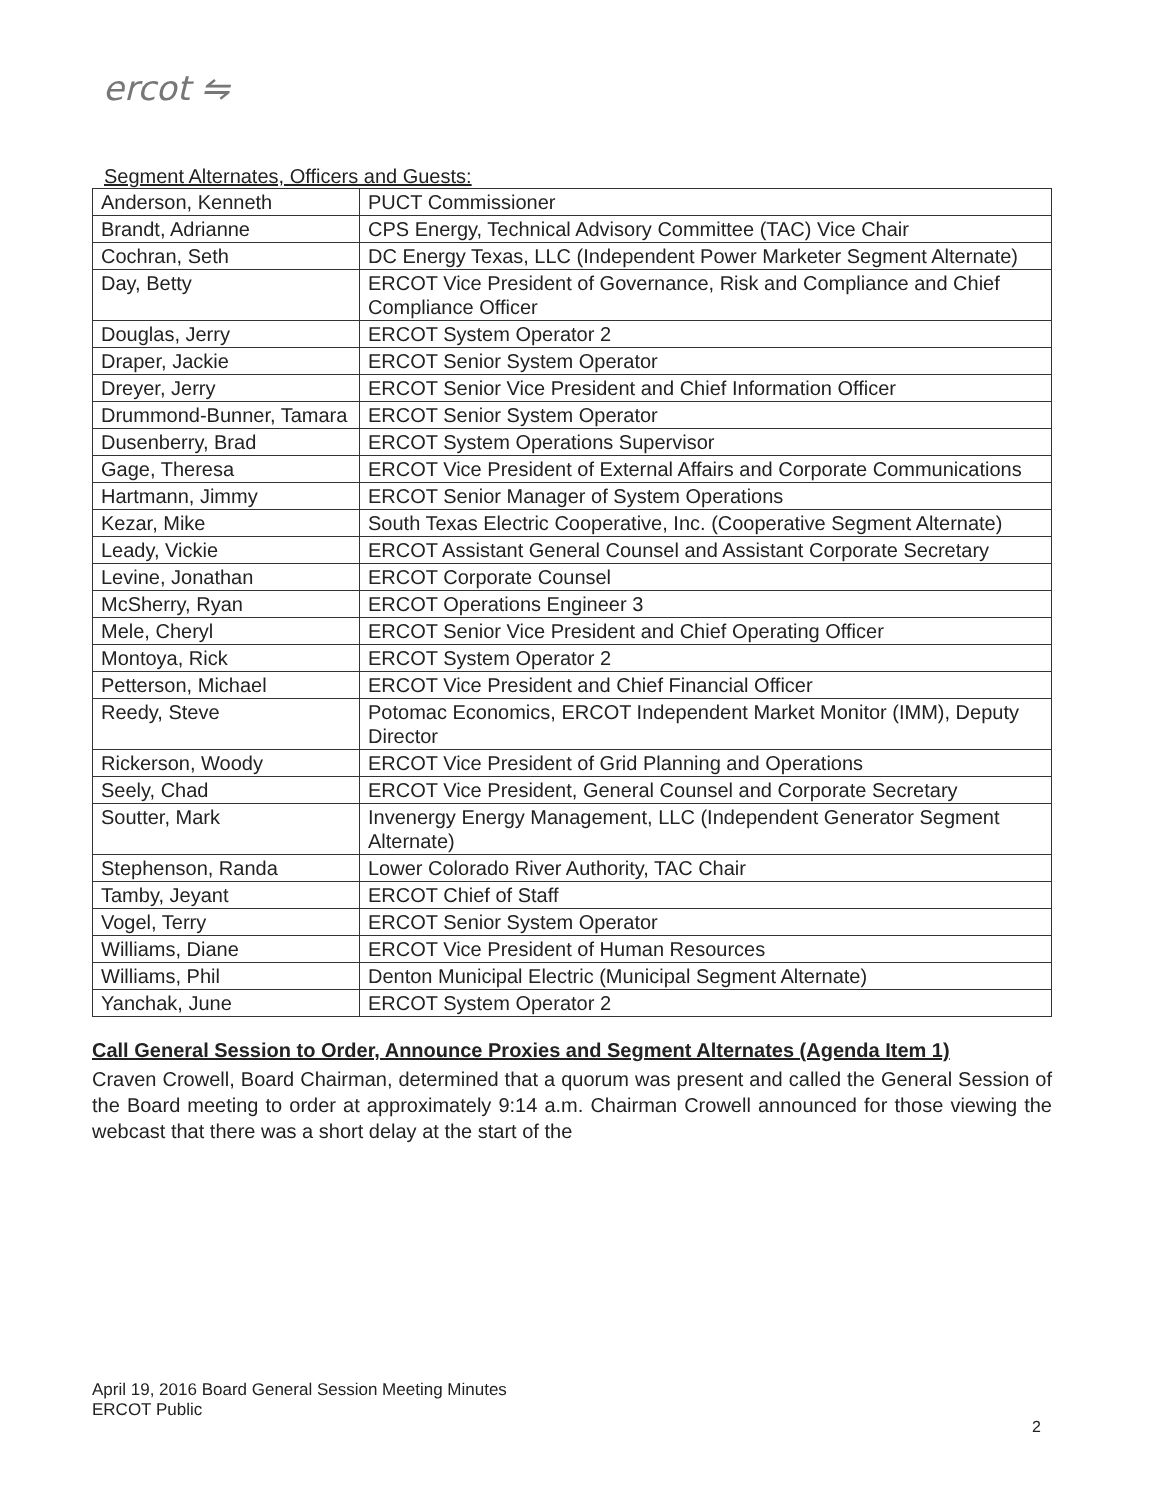ercot ⇋
Segment Alternates, Officers and Guests:
| Anderson, Kenneth | PUCT Commissioner |
| Brandt, Adrianne | CPS Energy, Technical Advisory Committee (TAC) Vice Chair |
| Cochran, Seth | DC Energy Texas, LLC (Independent Power Marketer Segment Alternate) |
| Day, Betty | ERCOT Vice President of Governance, Risk and Compliance and Chief Compliance Officer |
| Douglas, Jerry | ERCOT System Operator 2 |
| Draper, Jackie | ERCOT Senior System Operator |
| Dreyer, Jerry | ERCOT Senior Vice President and Chief Information Officer |
| Drummond-Bunner, Tamara | ERCOT Senior System Operator |
| Dusenberry, Brad | ERCOT System Operations Supervisor |
| Gage, Theresa | ERCOT Vice President of External Affairs and Corporate Communications |
| Hartmann, Jimmy | ERCOT Senior Manager of System Operations |
| Kezar, Mike | South Texas Electric Cooperative, Inc. (Cooperative Segment Alternate) |
| Leady, Vickie | ERCOT Assistant General Counsel and Assistant Corporate Secretary |
| Levine, Jonathan | ERCOT Corporate Counsel |
| McSherry, Ryan | ERCOT Operations Engineer 3 |
| Mele, Cheryl | ERCOT Senior Vice President and Chief Operating Officer |
| Montoya, Rick | ERCOT System Operator 2 |
| Petterson, Michael | ERCOT Vice President and Chief Financial Officer |
| Reedy, Steve | Potomac Economics, ERCOT Independent Market Monitor (IMM), Deputy Director |
| Rickerson, Woody | ERCOT Vice President of Grid Planning and Operations |
| Seely, Chad | ERCOT Vice President, General Counsel and Corporate Secretary |
| Soutter, Mark | Invenergy Energy Management, LLC (Independent Generator Segment Alternate) |
| Stephenson, Randa | Lower Colorado River Authority, TAC Chair |
| Tamby, Jeyant | ERCOT Chief of Staff |
| Vogel, Terry | ERCOT Senior System Operator |
| Williams, Diane | ERCOT Vice President of Human Resources |
| Williams, Phil | Denton Municipal Electric (Municipal Segment Alternate) |
| Yanchak, June | ERCOT System Operator 2 |
Call General Session to Order, Announce Proxies and Segment Alternates (Agenda Item 1)
Craven Crowell, Board Chairman, determined that a quorum was present and called the General Session of the Board meeting to order at approximately 9:14 a.m. Chairman Crowell announced for those viewing the webcast that there was a short delay at the start of the
April 19, 2016 Board General Session Meeting Minutes
ERCOT Public
2